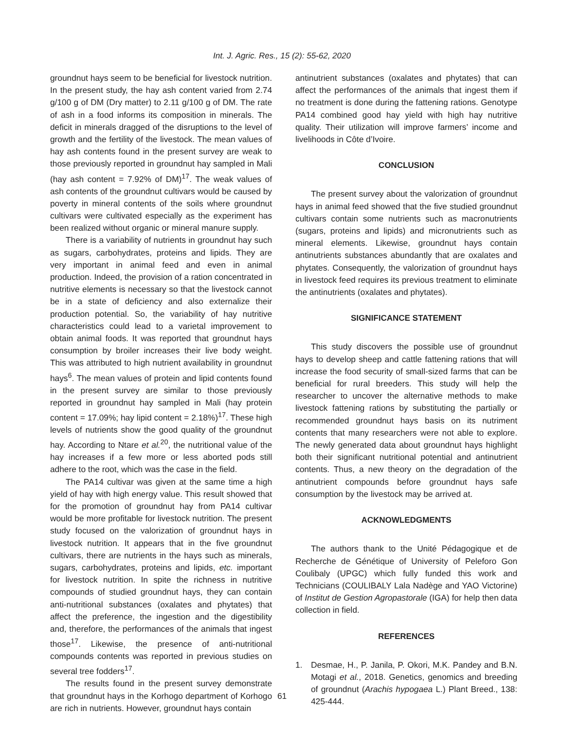Int. J. Agric. Res., 15 (2): 55-62, 2020
groundnut hays seem to be beneficial for livestock nutrition. In the present study, the hay ash content varied from 2.74 g/100 g of DM (Dry matter) to 2.11 g/100 g of DM. The rate of ash in a food informs its composition in minerals. The deficit in minerals dragged of the disruptions to the level of growth and the fertility of the livestock. The mean values of hay ash contents found in the present survey are weak to those previously reported in groundnut hay sampled in Mali (hay ash content = 7.92% of DM)<sup>17</sup>. The weak values of ash contents of the groundnut cultivars would be caused by poverty in mineral contents of the soils where groundnut cultivars were cultivated especially as the experiment has been realized without organic or mineral manure supply.
There is a variability of nutrients in groundnut hay such as sugars, carbohydrates, proteins and lipids. They are very important in animal feed and even in animal production. Indeed, the provision of a ration concentrated in nutritive elements is necessary so that the livestock cannot be in a state of deficiency and also externalize their production potential. So, the variability of hay nutritive characteristics could lead to a varietal improvement to obtain animal foods. It was reported that groundnut hays consumption by broiler increases their live body weight. This was attributed to high nutrient availability in groundnut hays<sup>6</sup>. The mean values of protein and lipid contents found in the present survey are similar to those previously reported in groundnut hay sampled in Mali (hay protein content = 17.09%; hay lipid content = 2.18%)<sup>17</sup>. These high levels of nutrients show the good quality of the groundnut hay. According to Ntare et al.<sup>20</sup>, the nutritional value of the hay increases if a few more or less aborted pods still adhere to the root, which was the case in the field.
The PA14 cultivar was given at the same time a high yield of hay with high energy value. This result showed that for the promotion of groundnut hay from PA14 cultivar would be more profitable for livestock nutrition. The present study focused on the valorization of groundnut hays in livestock nutrition. It appears that in the five groundnut cultivars, there are nutrients in the hays such as minerals, sugars, carbohydrates, proteins and lipids, etc. important for livestock nutrition. In spite the richness in nutritive compounds of studied groundnut hays, they can contain anti-nutritional substances (oxalates and phytates) that affect the preference, the ingestion and the digestibility and, therefore, the performances of the animals that ingest those<sup>17</sup>. Likewise, the presence of anti-nutritional compounds contents was reported in previous studies on several tree fodders<sup>17</sup>.
The results found in the present survey demonstrate that groundnut hays in the Korhogo department of Korhogo are rich in nutrients. However, groundnut hays contain
antinutrient substances (oxalates and phytates) that can affect the performances of the animals that ingest them if no treatment is done during the fattening rations. Genotype PA14 combined good hay yield with high hay nutritive quality. Their utilization will improve farmers’ income and livelihoods in Côte d’Ivoire.
CONCLUSION
The present survey about the valorization of groundnut hays in animal feed showed that the five studied groundnut cultivars contain some nutrients such as macronutrients (sugars, proteins and lipids) and micronutrients such as mineral elements. Likewise, groundnut hays contain antinutrients substances abundantly that are oxalates and phytates. Consequently, the valorization of groundnut hays in livestock feed requires its previous treatment to eliminate the antinutrients (oxalates and phytates).
SIGNIFICANCE STATEMENT
This study discovers the possible use of groundnut hays to develop sheep and cattle fattening rations that will increase the food security of small-sized farms that can be beneficial for rural breeders. This study will help the researcher to uncover the alternative methods to make livestock fattening rations by substituting the partially or recommended groundnut hays basis on its nutriment contents that many researchers were not able to explore. The newly generated data about groundnut hays highlight both their significant nutritional potential and antinutrient contents. Thus, a new theory on the degradation of the antinutrient compounds before groundnut hays safe consumption by the livestock may be arrived at.
ACKNOWLEDGMENTS
The authors thank to the Unité Pédagogique et de Recherche de Génétique of University of Peleforo Gon Coulibaly (UPGC) which fully funded this work and Technicians (COULIBALY Lala Nadège and YAO Victorine) of Institut de Gestion Agropastorale (IGA) for help then data collection in field.
REFERENCES
1. Desmae, H., P. Janila, P. Okori, M.K. Pandey and B.N. Motagi et al., 2018. Genetics, genomics and breeding of groundnut (Arachis hypogaea L.) Plant Breed., 138: 425-444.
61